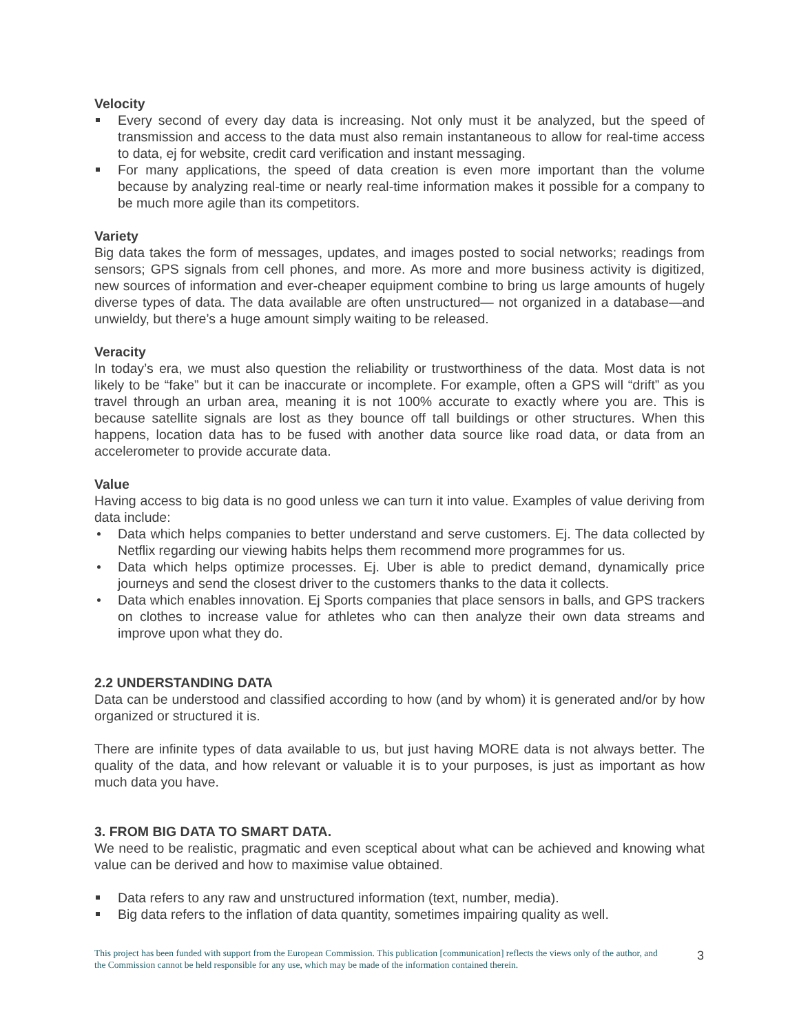Velocity
Every second of every day data is increasing. Not only must it be analyzed, but the speed of transmission and access to the data must also remain instantaneous to allow for real-time access to data, ej for website, credit card verification and instant messaging.
For many applications, the speed of data creation is even more important than the volume because by analyzing real-time or nearly real-time information makes it possible for a company to be much more agile than its competitors.
Variety
Big data takes the form of messages, updates, and images posted to social networks; readings from sensors; GPS signals from cell phones, and more. As more and more business activity is digitized, new sources of information and ever-cheaper equipment combine to bring us large amounts of hugely diverse types of data. The data available are often unstructured— not organized in a database—and unwieldy, but there’s a huge amount simply waiting to be released.
Veracity
In today’s era, we must also question the reliability or trustworthiness of the data. Most data is not likely to be “fake” but it can be inaccurate or incomplete. For example, often a GPS will “drift” as you travel through an urban area, meaning it is not 100% accurate to exactly where you are. This is because satellite signals are lost as they bounce off tall buildings or other structures. When this happens, location data has to be fused with another data source like road data, or data from an accelerometer to provide accurate data.
Value
Having access to big data is no good unless we can turn it into value. Examples of value deriving from data include:
Data which helps companies to better understand and serve customers. Ej. The data collected by Netflix regarding our viewing habits helps them recommend more programmes for us.
Data which helps optimize processes. Ej. Uber is able to predict demand, dynamically price journeys and send the closest driver to the customers thanks to the data it collects.
Data which enables innovation. Ej Sports companies that place sensors in balls, and GPS trackers on clothes to increase value for athletes who can then analyze their own data streams and improve upon what they do.
2.2 UNDERSTANDING DATA
Data can be understood and classified according to how (and by whom) it is generated and/or by how organized or structured it is.
There are infinite types of data available to us, but just having MORE data is not always better. The quality of the data, and how relevant or valuable it is to your purposes, is just as important as how much data you have.
3. FROM BIG DATA TO SMART DATA.
We need to be realistic, pragmatic and even sceptical about what can be achieved and knowing what value can be derived and how to maximise value obtained.
Data refers to any raw and unstructured information (text, number, media).
Big data refers to the inflation of data quantity, sometimes impairing quality as well.
This project has been funded with support from the European Commission. This publication [communication] reflects the views only of the author, and the Commission cannot be held responsible for any use, which may be made of the information contained therein.
3